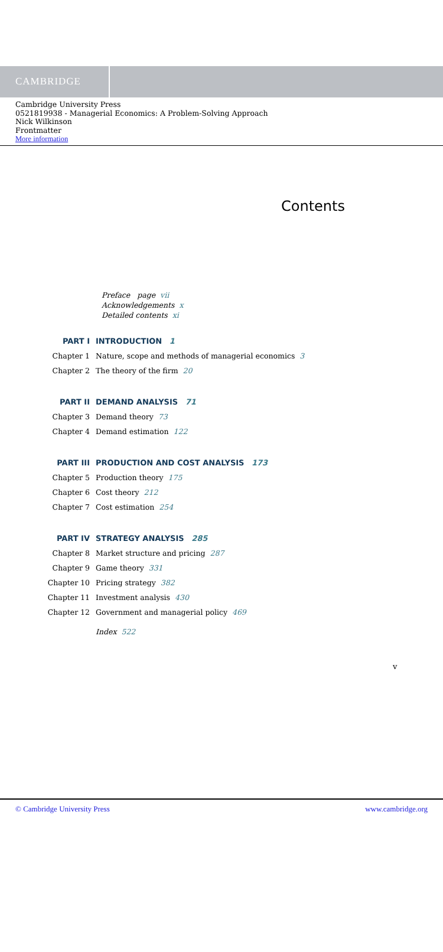CAMBRIDGE
Cambridge University Press
0521819938 - Managerial Economics: A Problem-Solving Approach
Nick Wilkinson
Frontmatter
More information
Contents
Preface page vii
Acknowledgements x
Detailed contents xi
PART I INTRODUCTION 1
Chapter 1 Nature, scope and methods of managerial economics 3
Chapter 2 The theory of the firm 20
PART II DEMAND ANALYSIS 71
Chapter 3 Demand theory 73
Chapter 4 Demand estimation 122
PART III PRODUCTION AND COST ANALYSIS 173
Chapter 5 Production theory 175
Chapter 6 Cost theory 212
Chapter 7 Cost estimation 254
PART IV STRATEGY ANALYSIS 285
Chapter 8 Market structure and pricing 287
Chapter 9 Game theory 331
Chapter 10 Pricing strategy 382
Chapter 11 Investment analysis 430
Chapter 12 Government and managerial policy 469
Index 522
v
© Cambridge University Press www.cambridge.org